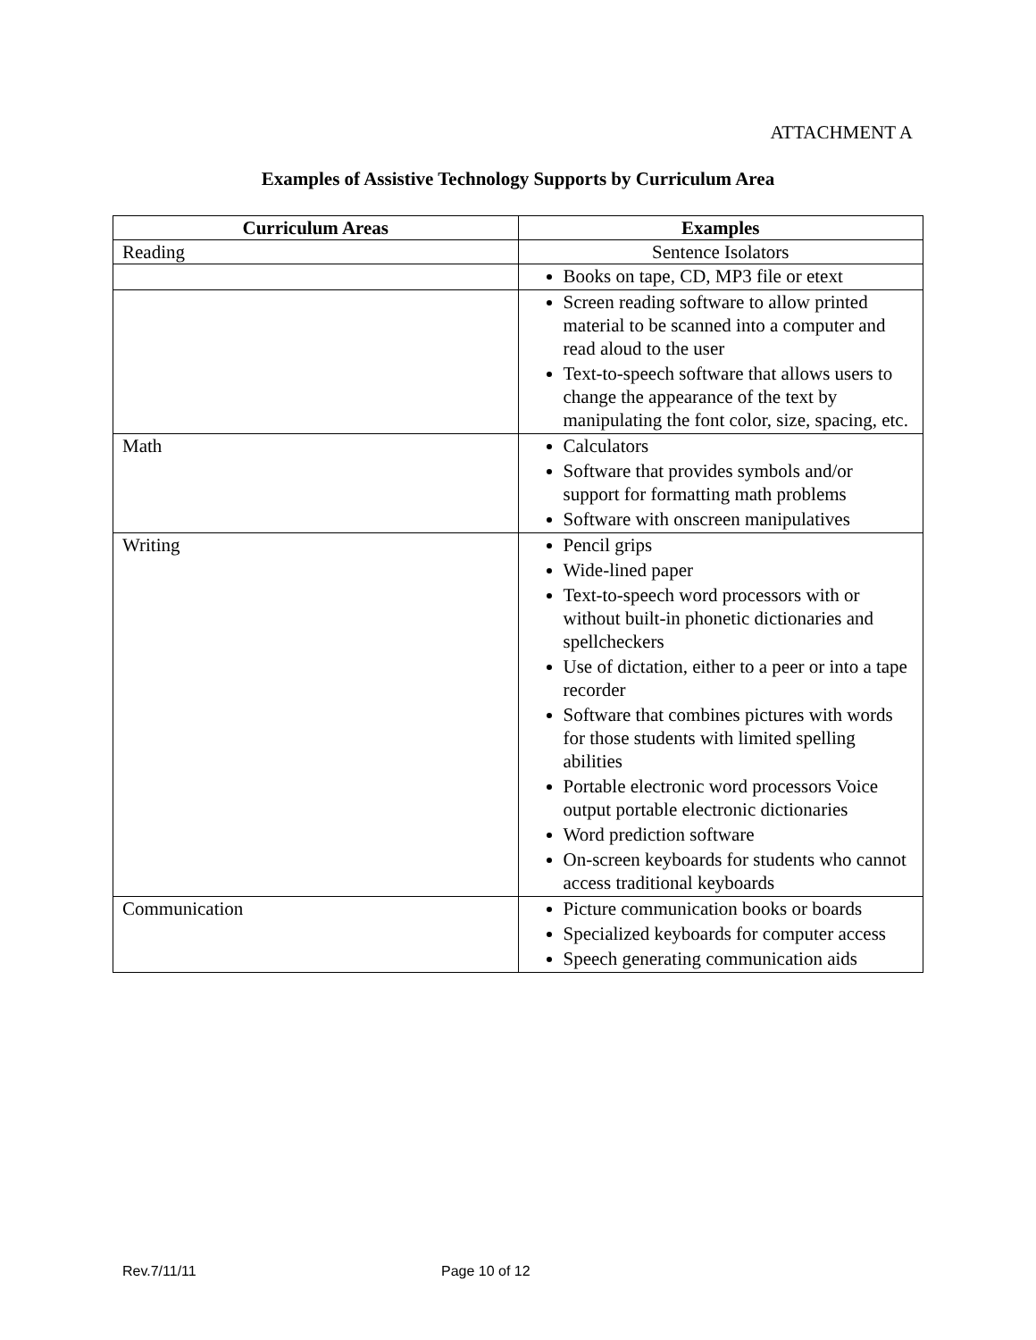ATTACHMENT A
Examples of Assistive Technology Supports by Curriculum Area
| Curriculum Areas | Examples |
| --- | --- |
| Reading | Sentence Isolators |
| | Books on tape, CD, MP3 file or etext |
| | Screen reading software to allow printed material to be scanned into a computer and read aloud to the user Text-to-speech software that allows users to change the appearance of the text by manipulating the font color, size, spacing, etc. |
| Math | Calculators Software that provides symbols and/or support for formatting math problems Software with onscreen manipulatives |
| Writing | Pencil grips Wide-lined paper Text-to-speech word processors with or without built-in phonetic dictionaries and spellcheckers Use of dictation, either to a peer or into a tape recorder Software that combines pictures with words for those students with limited spelling abilities Portable electronic word processors Voice output portable electronic dictionaries Word prediction software On-screen keyboards for students who cannot access traditional keyboards |
| Communication | Picture communication books or boards Specialized keyboards for computer access Speech generating communication aids |
Rev.7/11/11 Page 10 of 12